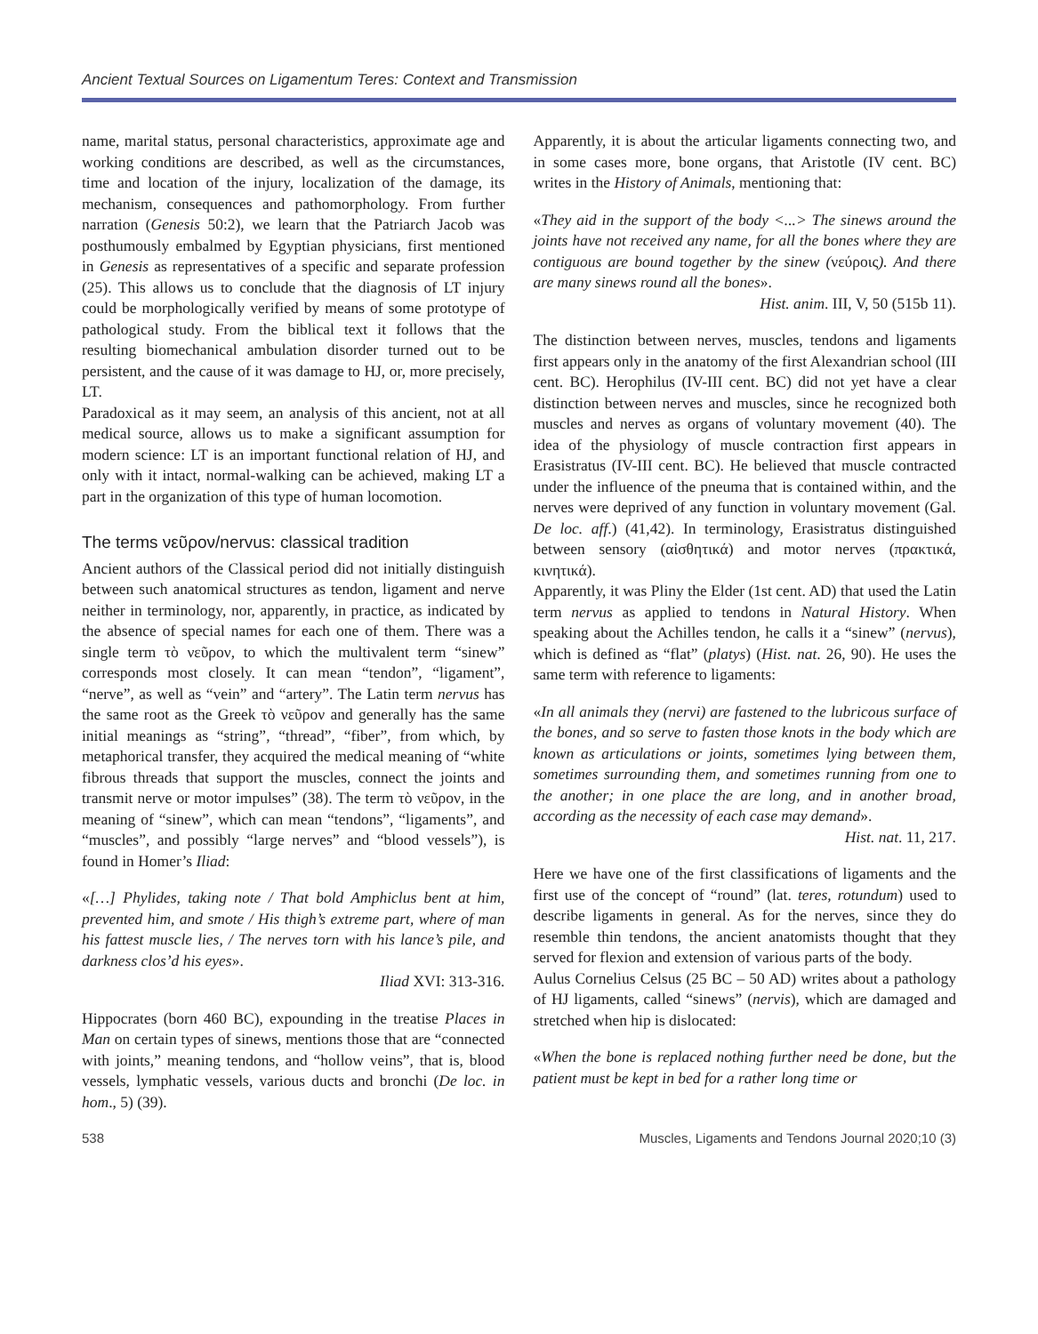Ancient Textual Sources on Ligamentum Teres: Context and Transmission
name, marital status, personal characteristics, approximate age and working conditions are described, as well as the circumstances, time and location of the injury, localization of the damage, its mechanism, consequences and pathomorphology. From further narration (Genesis 50:2), we learn that the Patriarch Jacob was posthumously embalmed by Egyptian physicians, first mentioned in Genesis as representatives of a specific and separate profession (25). This allows us to conclude that the diagnosis of LT injury could be morphologically verified by means of some prototype of pathological study. From the biblical text it follows that the resulting biomechanical ambulation disorder turned out to be persistent, and the cause of it was damage to HJ, or, more precisely, LT.
Paradoxical as it may seem, an analysis of this ancient, not at all medical source, allows us to make a significant assumption for modern science: LT is an important functional relation of HJ, and only with it intact, normal-walking can be achieved, making LT a part in the organization of this type of human locomotion.
The terms νεῦρον/nervus: classical tradition
Ancient authors of the Classical period did not initially distinguish between such anatomical structures as tendon, ligament and nerve neither in terminology, nor, apparently, in practice, as indicated by the absence of special names for each one of them. There was a single term τὸ νεῦρον, to which the multivalent term “sinew” corresponds most closely. It can mean “tendon”, “ligament”, “nerve”, as well as “vein” and “artery”. The Latin term nervus has the same root as the Greek τὸ νεῦρον and generally has the same initial meanings as “string”, “thread”, “fiber”, from which, by metaphorical transfer, they acquired the medical meaning of “white fibrous threads that support the muscles, connect the joints and transmit nerve or motor impulses” (38). The term τὸ νεῦρον, in the meaning of “sinew”, which can mean “tendons”, “ligaments”, and “muscles”, and possibly “large nerves” and “blood vessels”), is found in Homer’s Iliad:
«[…] Phylides, taking note / That bold Amphiclus bent at him, prevented him, and smote / His thigh’s extreme part, where of man his fattest muscle lies, / The nerves torn with his lance’s pile, and darkness clos’d his eyes».
Iliad XVI: 313-316.
Hippocrates (born 460 BC), expounding in the treatise Places in Man on certain types of sinews, mentions those that are “connected with joints,” meaning tendons, and “hollow veins”, that is, blood vessels, lymphatic vessels, various ducts and bronchi (De loc. in hom., 5) (39).
Apparently, it is about the articular ligaments connecting two, and in some cases more, bone organs, that Aristotle (IV cent. BC) writes in the History of Animals, mentioning that:
«They aid in the support of the body <...> The sinews around the joints have not received any name, for all the bones where they are contiguous are bound together by the sinew (νεύροις). And there are many sinews round all the bones».
Hist. anim. III, V, 50 (515b 11).
The distinction between nerves, muscles, tendons and ligaments first appears only in the anatomy of the first Alexandrian school (III cent. BC). Herophilus (IV-III cent. BC) did not yet have a clear distinction between nerves and muscles, since he recognized both muscles and nerves as organs of voluntary movement (40). The idea of the physiology of muscle contraction first appears in Erasistratus (IV-III cent. BC). He believed that muscle contracted under the influence of the pneuma that is contained within, and the nerves were deprived of any function in voluntary movement (Gal. De loc. aff.) (41,42). In terminology, Erasistratus distinguished between sensory (αἰσθητικά) and motor nerves (πρακτικά, κινητικά).
Apparently, it was Pliny the Elder (1st cent. AD) that used the Latin term nervus as applied to tendons in Natural History. When speaking about the Achilles tendon, he calls it a “sinew” (nervus), which is defined as “flat” (platys) (Hist. nat. 26, 90). He uses the same term with reference to ligaments:
«In all animals they (nervi) are fastened to the lubricous surface of the bones, and so serve to fasten those knots in the body which are known as articulations or joints, sometimes lying between them, sometimes surrounding them, and sometimes running from one to the another; in one place the are long, and in another broad, according as the necessity of each case may demand».
Hist. nat. 11, 217.
Here we have one of the first classifications of ligaments and the first use of the concept of “round” (lat. teres, rotundum) used to describe ligaments in general. As for the nerves, since they do resemble thin tendons, the ancient anatomists thought that they served for flexion and extension of various parts of the body.
Aulus Cornelius Celsus (25 BC – 50 AD) writes about a pathology of HJ ligaments, called “sinews” (nervis), which are damaged and stretched when hip is dislocated:
«When the bone is replaced nothing further need be done, but the patient must be kept in bed for a rather long time or
538 Muscles, Ligaments and Tendons Journal 2020;10 (3)